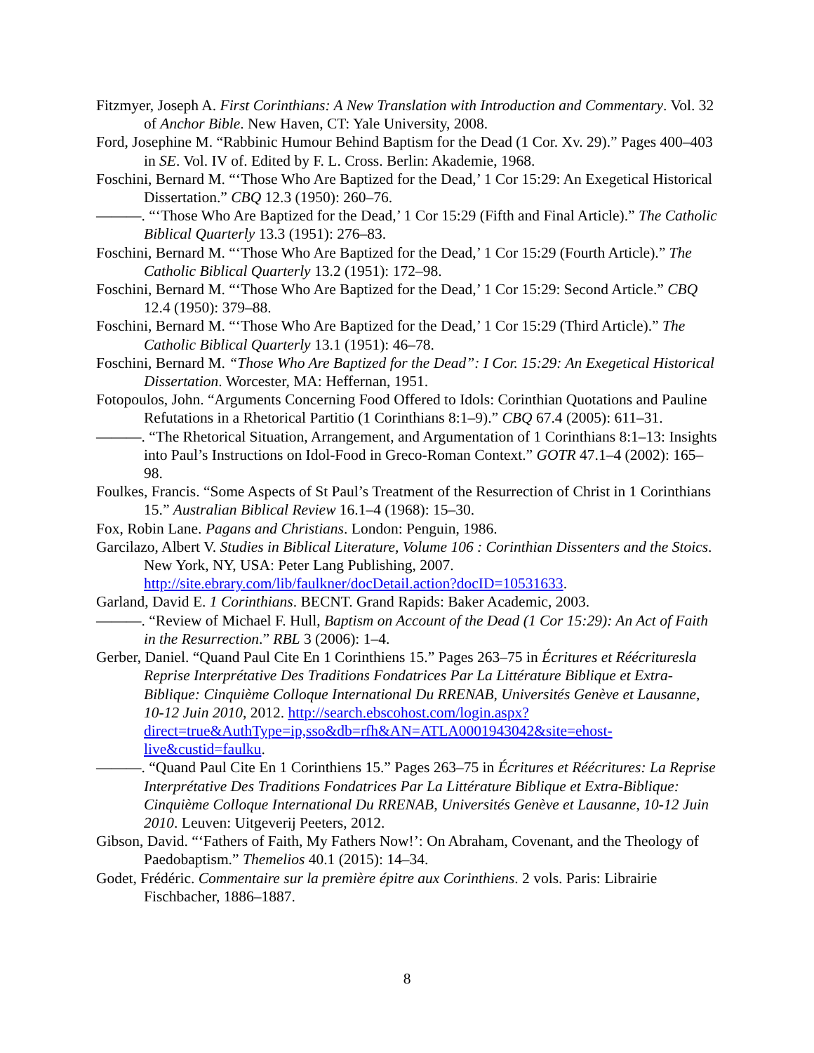Fitzmyer, Joseph A. First Corinthians: A New Translation with Introduction and Commentary. Vol. 32 of Anchor Bible. New Haven, CT: Yale University, 2008.
Ford, Josephine M. “Rabbinic Humour Behind Baptism for the Dead (1 Cor. Xv. 29).” Pages 400–403 in SE. Vol. IV of. Edited by F. L. Cross. Berlin: Akademie, 1968.
Foschini, Bernard M. “‘Those Who Are Baptized for the Dead,’ 1 Cor 15:29: An Exegetical Historical Dissertation.” CBQ 12.3 (1950): 260–76.
———. “‘Those Who Are Baptized for the Dead,’ 1 Cor 15:29 (Fifth and Final Article).” The Catholic Biblical Quarterly 13.3 (1951): 276–83.
Foschini, Bernard M. “‘Those Who Are Baptized for the Dead,’ 1 Cor 15:29 (Fourth Article).” The Catholic Biblical Quarterly 13.2 (1951): 172–98.
Foschini, Bernard M. “‘Those Who Are Baptized for the Dead,’ 1 Cor 15:29: Second Article.” CBQ 12.4 (1950): 379–88.
Foschini, Bernard M. “‘Those Who Are Baptized for the Dead,’ 1 Cor 15:29 (Third Article).” The Catholic Biblical Quarterly 13.1 (1951): 46–78.
Foschini, Bernard M. “Those Who Are Baptized for the Dead”: I Cor. 15:29: An Exegetical Historical Dissertation. Worcester, MA: Heffernan, 1951.
Fotopoulos, John. “Arguments Concerning Food Offered to Idols: Corinthian Quotations and Pauline Refutations in a Rhetorical Partitio (1 Corinthians 8:1–9).” CBQ 67.4 (2005): 611–31.
———. “The Rhetorical Situation, Arrangement, and Argumentation of 1 Corinthians 8:1–13: Insights into Paul’s Instructions on Idol-Food in Greco-Roman Context.” GOTR 47.1–4 (2002): 165–98.
Foulkes, Francis. “Some Aspects of St Paul’s Treatment of the Resurrection of Christ in 1 Corinthians 15.” Australian Biblical Review 16.1–4 (1968): 15–30.
Fox, Robin Lane. Pagans and Christians. London: Penguin, 1986.
Garcilazo, Albert V. Studies in Biblical Literature, Volume 106 : Corinthian Dissenters and the Stoics. New York, NY, USA: Peter Lang Publishing, 2007. http://site.ebrary.com/lib/faulkner/docDetail.action?docID=10531633.
Garland, David E. 1 Corinthians. BECNT. Grand Rapids: Baker Academic, 2003.
———. “Review of Michael F. Hull, Baptism on Account of the Dead (1 Cor 15:29): An Act of Faith in the Resurrection.” RBL 3 (2006): 1–4.
Gerber, Daniel. “Quand Paul Cite En 1 Corinthiens 15.” Pages 263–75 in Écritures et Réécrituresla Reprise Interprétative Des Traditions Fondatrices Par La Littérature Biblique et Extra-Biblique: Cinquième Colloque International Du RRENAB, Universités Genève et Lausanne, 10-12 Juin 2010, 2012. http://search.ebscohost.com/login.aspx?direct=true&AuthType=ip,sso&db=rfh&AN=ATLA0001943042&site=ehost-live&custid=faulku.
———. “Quand Paul Cite En 1 Corinthiens 15.” Pages 263–75 in Écritures et Réécritures: La Reprise Interprétative Des Traditions Fondatrices Par La Littérature Biblique et Extra-Biblique: Cinquième Colloque International Du RRENAB, Universités Genève et Lausanne, 10-12 Juin 2010. Leuven: Uitgeverij Peeters, 2012.
Gibson, David. “‘Fathers of Faith, My Fathers Now!’: On Abraham, Covenant, and the Theology of Paedobaptism.” Themelios 40.1 (2015): 14–34.
Godet, Frédéric. Commentaire sur la première épitre aux Corinthiens. 2 vols. Paris: Librairie Fischbacher, 1886–1887.
8